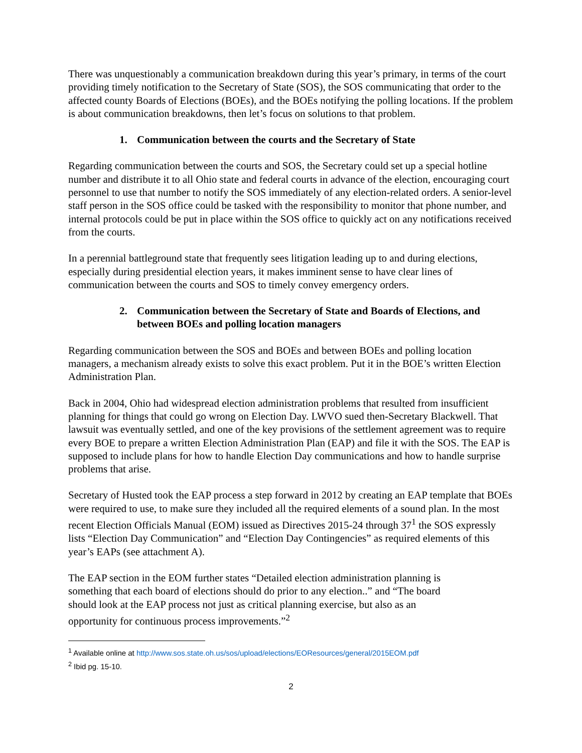There was unquestionably a communication breakdown during this year’s primary, in terms of the court providing timely notification to the Secretary of State (SOS), the SOS communicating that order to the affected county Boards of Elections (BOEs), and the BOEs notifying the polling locations. If the problem is about communication breakdowns, then let’s focus on solutions to that problem.
1. Communication between the courts and the Secretary of State
Regarding communication between the courts and SOS, the Secretary could set up a special hotline number and distribute it to all Ohio state and federal courts in advance of the election, encouraging court personnel to use that number to notify the SOS immediately of any election-related orders. A senior-level staff person in the SOS office could be tasked with the responsibility to monitor that phone number, and internal protocols could be put in place within the SOS office to quickly act on any notifications received from the courts.
In a perennial battleground state that frequently sees litigation leading up to and during elections, especially during presidential election years, it makes imminent sense to have clear lines of communication between the courts and SOS to timely convey emergency orders.
2. Communication between the Secretary of State and Boards of Elections, and between BOEs and polling location managers
Regarding communication between the SOS and BOEs and between BOEs and polling location managers, a mechanism already exists to solve this exact problem. Put it in the BOE’s written Election Administration Plan.
Back in 2004, Ohio had widespread election administration problems that resulted from insufficient planning for things that could go wrong on Election Day. LWVO sued then-Secretary Blackwell. That lawsuit was eventually settled, and one of the key provisions of the settlement agreement was to require every BOE to prepare a written Election Administration Plan (EAP) and file it with the SOS. The EAP is supposed to include plans for how to handle Election Day communications and how to handle surprise problems that arise.
Secretary of Husted took the EAP process a step forward in 2012 by creating an EAP template that BOEs were required to use, to make sure they included all the required elements of a sound plan. In the most recent Election Officials Manual (EOM) issued as Directives 2015-24 through 37<sup>1</sup> the SOS expressly lists “Election Day Communication” and “Election Day Contingencies” as required elements of this year’s EAPs (see attachment A).
The EAP section in the EOM further states “Detailed election administration planning is something that each board of elections should do prior to any election..” and “The board should look at the EAP process not just as critical planning exercise, but also as an opportunity for continuous process improvements.”<sup>2</sup>
<sup>1</sup> Available online at http://www.sos.state.oh.us/sos/upload/elections/EOResources/general/2015EOM.pdf
<sup>2</sup> Ibid pg. 15-10.
2